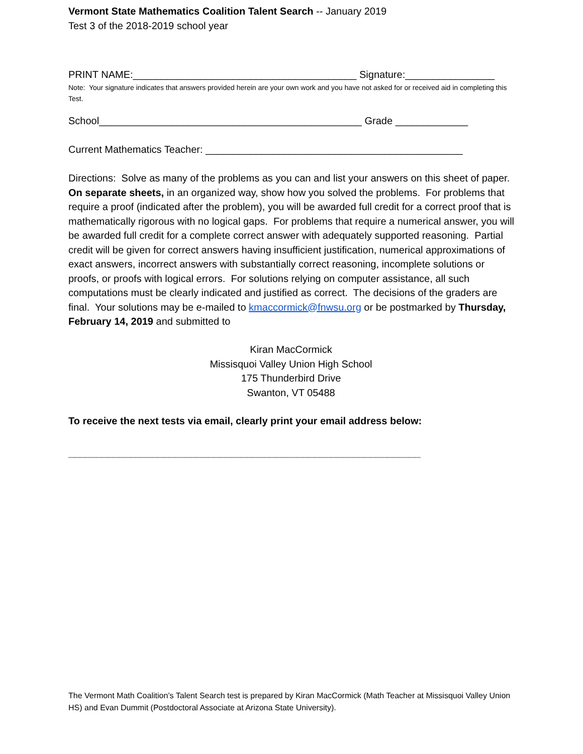Vermont State Mathematics Coalition Talent Search -- January 2019
Test 3 of the 2018-2019 school year
PRINT NAME:________________________________________ Signature:________________
Note: Your signature indicates that answers provided herein are your own work and you have not asked for or received aid in completing this Test.
School_______________________________________________ Grade _____________
Current Mathematics Teacher: ______________________________________________
Directions: Solve as many of the problems as you can and list your answers on this sheet of paper. On separate sheets, in an organized way, show how you solved the problems. For problems that require a proof (indicated after the problem), you will be awarded full credit for a correct proof that is mathematically rigorous with no logical gaps. For problems that require a numerical answer, you will be awarded full credit for a complete correct answer with adequately supported reasoning. Partial credit will be given for correct answers having insufficient justification, numerical approximations of exact answers, incorrect answers with substantially correct reasoning, incomplete solutions or proofs, or proofs with logical errors. For solutions relying on computer assistance, all such computations must be clearly indicated and justified as correct. The decisions of the graders are final. Your solutions may be e-mailed to kmaccormick@fnwsu.org or be postmarked by Thursday, February 14, 2019 and submitted to
Kiran MacCormick
Missisquoi Valley Union High School
175 Thunderbird Drive
Swanton, VT 05488
To receive the next tests via email, clearly print your email address below:
_______________________________________________________________
The Vermont Math Coalition’s Talent Search test is prepared by Kiran MacCormick (Math Teacher at Missisquoi Valley Union HS) and Evan Dummit (Postdoctoral Associate at Arizona State University).